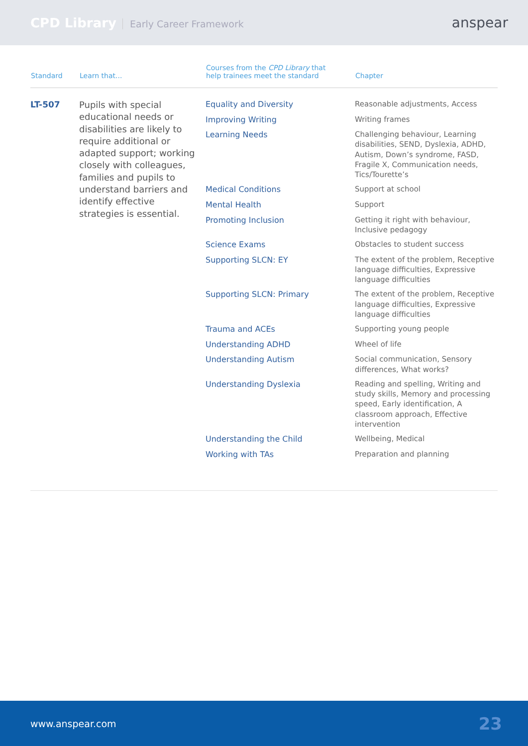CPD Library Early Career Framework
anspear
| Standard | Learn that... | Courses from the CPD Library that help trainees meet the standard | Chapter |
| --- | --- | --- | --- |
| LT-507 | Pupils with special educational needs or disabilities are likely to require additional or adapted support; working closely with colleagues, families and pupils to understand barriers and identify effective strategies is essential. | Equality and Diversity | Reasonable adjustments, Access |
| | | Improving Writing | Writing frames |
| | | Learning Needs | Challenging behaviour, Learning disabilities, SEND, Dyslexia, ADHD, Autism, Down’s syndrome, FASD, Fragile X, Communication needs, Tics/Tourette’s |
| | | Medical Conditions | Support at school |
| | | Mental Health | Support |
| | | Promoting Inclusion | Getting it right with behaviour, Inclusive pedagogy |
| | | Science Exams | Obstacles to student success |
| | | Supporting SLCN: EY | The extent of the problem, Receptive language difficulties, Expressive language difficulties |
| | | Supporting SLCN: Primary | The extent of the problem, Receptive language difficulties, Expressive language difficulties |
| | | Trauma and ACEs | Supporting young people |
| | | Understanding ADHD | Wheel of life |
| | | Understanding Autism | Social communication, Sensory differences, What works? |
| | | Understanding Dyslexia | Reading and spelling, Writing and study skills, Memory and processing speed, Early identification, A classroom approach, Effective intervention |
| | | Understanding the Child | Wellbeing, Medical |
| | | Working with TAs | Preparation and planning |
www.anspear.com 23